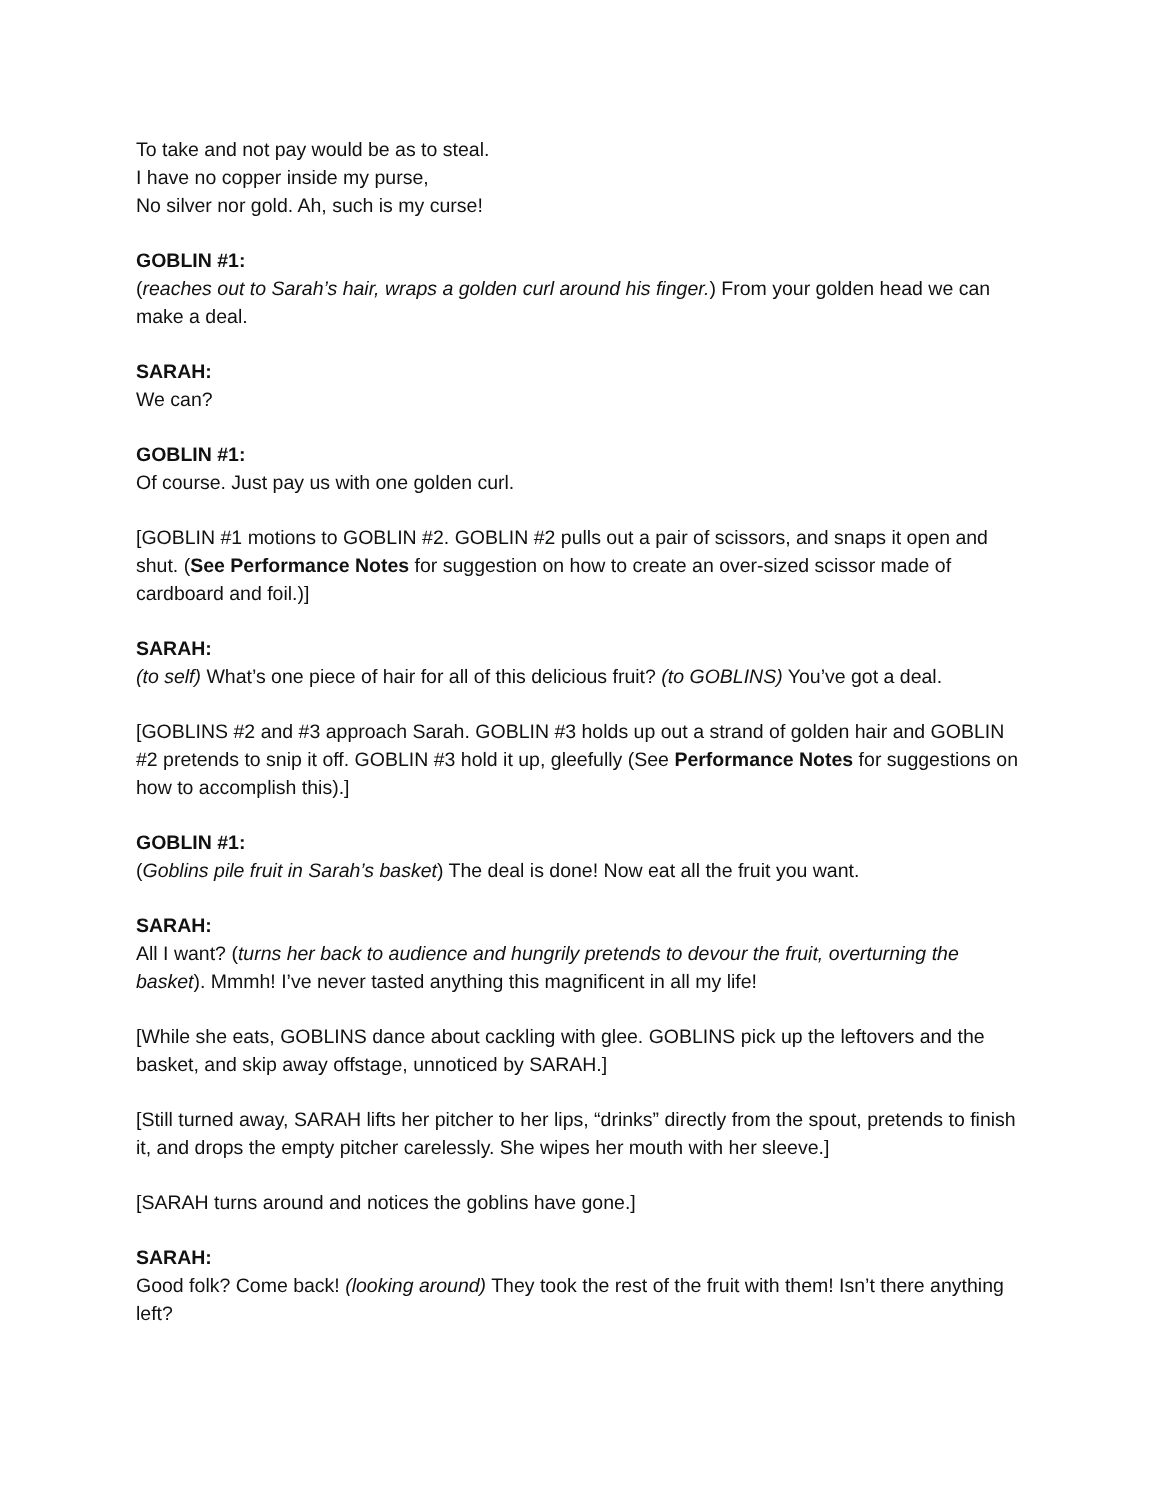To take and not pay would be as to steal.
I have no copper inside my purse,
No silver nor gold. Ah, such is my curse!
GOBLIN #1:
(reaches out to Sarah’s hair, wraps a golden curl around his finger.) From your golden head we can make a deal.
SARAH:
We can?
GOBLIN #1:
Of course. Just pay us with one golden curl.
[GOBLIN #1 motions to GOBLIN #2. GOBLIN #2 pulls out a pair of scissors, and snaps it open and shut. (See Performance Notes for suggestion on how to create an over-sized scissor made of cardboard and foil.)]
SARAH:
(to self) What’s one piece of hair for all of this delicious fruit? (to GOBLINS) You’ve got a deal.
[GOBLINS #2 and #3 approach Sarah. GOBLIN #3 holds up out a strand of golden hair and GOBLIN #2 pretends to snip it off. GOBLIN #3 hold it up, gleefully (See Performance Notes for suggestions on how to accomplish this).]
GOBLIN #1:
(Goblins pile fruit in Sarah’s basket) The deal is done! Now eat all the fruit you want.
SARAH:
All I want? (turns her back to audience and hungrily pretends to devour the fruit, overturning the basket). Mmmh! I’ve never tasted anything this magnificent in all my life!
[While she eats, GOBLINS dance about cackling with glee. GOBLINS pick up the leftovers and the basket, and skip away offstage, unnoticed by SARAH.]
[Still turned away, SARAH lifts her pitcher to her lips, “drinks” directly from the spout, pretends to finish it, and drops the empty pitcher carelessly. She wipes her mouth with her sleeve.]
[SARAH turns around and notices the goblins have gone.]
SARAH:
Good folk? Come back! (looking around) They took the rest of the fruit with them! Isn’t there anything left?